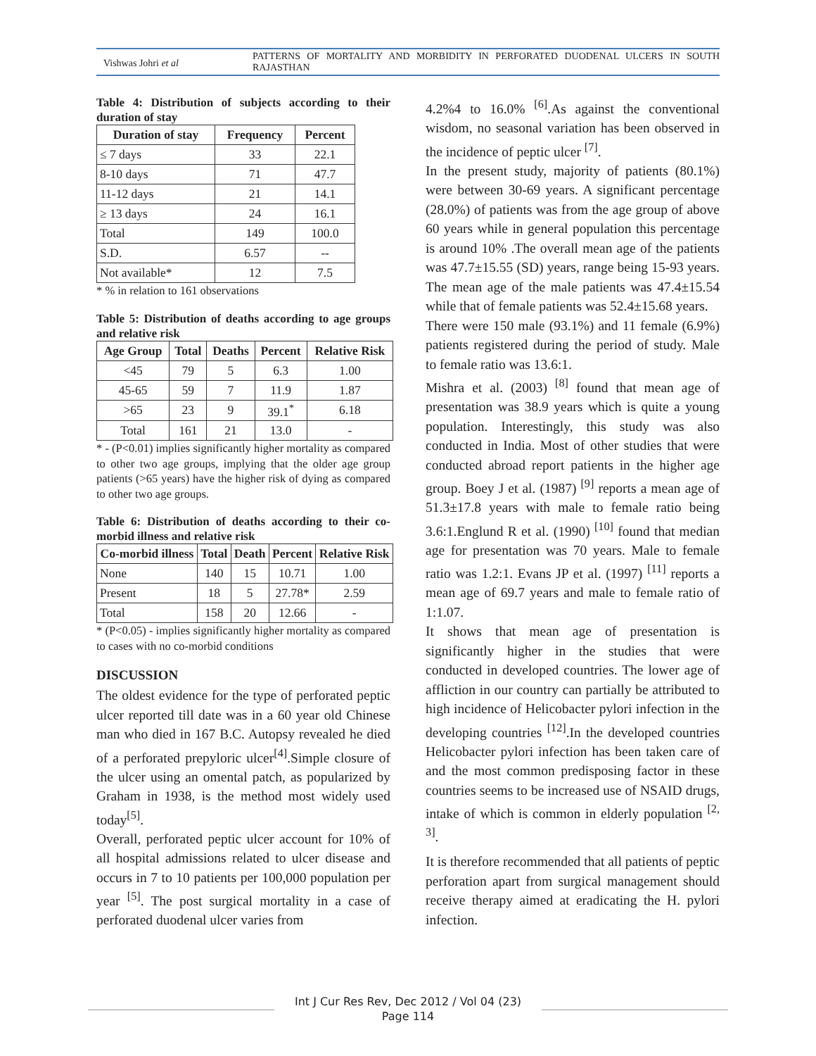Vishwas Johri et al
PATTERNS OF MORTALITY AND MORBIDITY IN PERFORATED DUODENAL ULCERS IN SOUTH RAJASTHAN
Table 4: Distribution of subjects according to their duration of stay
| Duration of stay | Frequency | Percent |
| --- | --- | --- |
| ≤ 7 days | 33 | 22.1 |
| 8-10 days | 71 | 47.7 |
| 11-12 days | 21 | 14.1 |
| ≥ 13 days | 24 | 16.1 |
| Total | 149 | 100.0 |
| S.D. | 6.57 | -- |
| Not available* | 12 | 7.5 |
* % in relation to 161 observations
Table 5: Distribution of deaths according to age groups and relative risk
| Age Group | Total | Deaths | Percent | Relative Risk |
| --- | --- | --- | --- | --- |
| <45 | 79 | 5 | 6.3 | 1.00 |
| 45-65 | 59 | 7 | 11.9 | 1.87 |
| >65 | 23 | 9 | 39.1<sup>*</sup> | 6.18 |
| Total | 161 | 21 | 13.0 | - |
* - (P<0.01) implies significantly higher mortality as compared to other two age groups, implying that the older age group patients (>65 years) have the higher risk of dying as compared to other two age groups.
Table 6: Distribution of deaths according to their co-morbid illness and relative risk
| Co-morbid illness | Total | Death | Percent | Relative Risk |
| --- | --- | --- | --- | --- |
| None | 140 | 15 | 10.71 | 1.00 |
| Present | 18 | 5 | 27.78* | 2.59 |
| Total | 158 | 20 | 12.66 | - |
* (P<0.05) - implies significantly higher mortality as compared to cases with no co-morbid conditions
DISCUSSION
The oldest evidence for the type of perforated peptic ulcer reported till date was in a 60 year old Chinese man who died in 167 B.C. Autopsy revealed he died of a perforated prepyloric ulcer<sup>[4]</sup>.Simple closure of the ulcer using an omental patch, as popularized by Graham in 1938, is the method most widely used today<sup>[5]</sup>.
Overall, perforated peptic ulcer account for 10% of all hospital admissions related to ulcer disease and occurs in 7 to 10 patients per 100,000 population per year <sup>[5]</sup>. The post surgical mortality in a case of perforated duodenal ulcer varies from
4.2%4 to 16.0% <sup>[6]</sup>.As against the conventional wisdom, no seasonal variation has been observed in the incidence of peptic ulcer <sup>[7]</sup>.
In the present study, majority of patients (80.1%) were between 30-69 years. A significant percentage (28.0%) of patients was from the age group of above 60 years while in general population this percentage is around 10% .The overall mean age of the patients was 47.7±15.55 (SD) years, range being 15-93 years. The mean age of the male patients was 47.4±15.54 while that of female patients was 52.4±15.68 years.
There were 150 male (93.1%) and 11 female (6.9%) patients registered during the period of study. Male to female ratio was 13.6:1.
Mishra et al. (2003) <sup>[8]</sup> found that mean age of presentation was 38.9 years which is quite a young population. Interestingly, this study was also conducted in India. Most of other studies that were conducted abroad report patients in the higher age group. Boey J et al. (1987) <sup>[9]</sup> reports a mean age of 51.3±17.8 years with male to female ratio being 3.6:1.Englund R et al. (1990) <sup>[10]</sup> found that median age for presentation was 70 years. Male to female ratio was 1.2:1. Evans JP et al. (1997) <sup>[11]</sup> reports a mean age of 69.7 years and male to female ratio of 1:1.07.
It shows that mean age of presentation is significantly higher in the studies that were conducted in developed countries. The lower age of affliction in our country can partially be attributed to high incidence of Helicobacter pylori infection in the developing countries <sup>[12]</sup>.In the developed countries Helicobacter pylori infection has been taken care of and the most common predisposing factor in these countries seems to be increased use of NSAID drugs, intake of which is common in elderly population <sup>[2, 3]</sup>.
It is therefore recommended that all patients of peptic perforation apart from surgical management should receive therapy aimed at eradicating the H. pylori infection.
Int J Cur Res Rev, Dec 2012 / Vol 04 (23)
Page 114